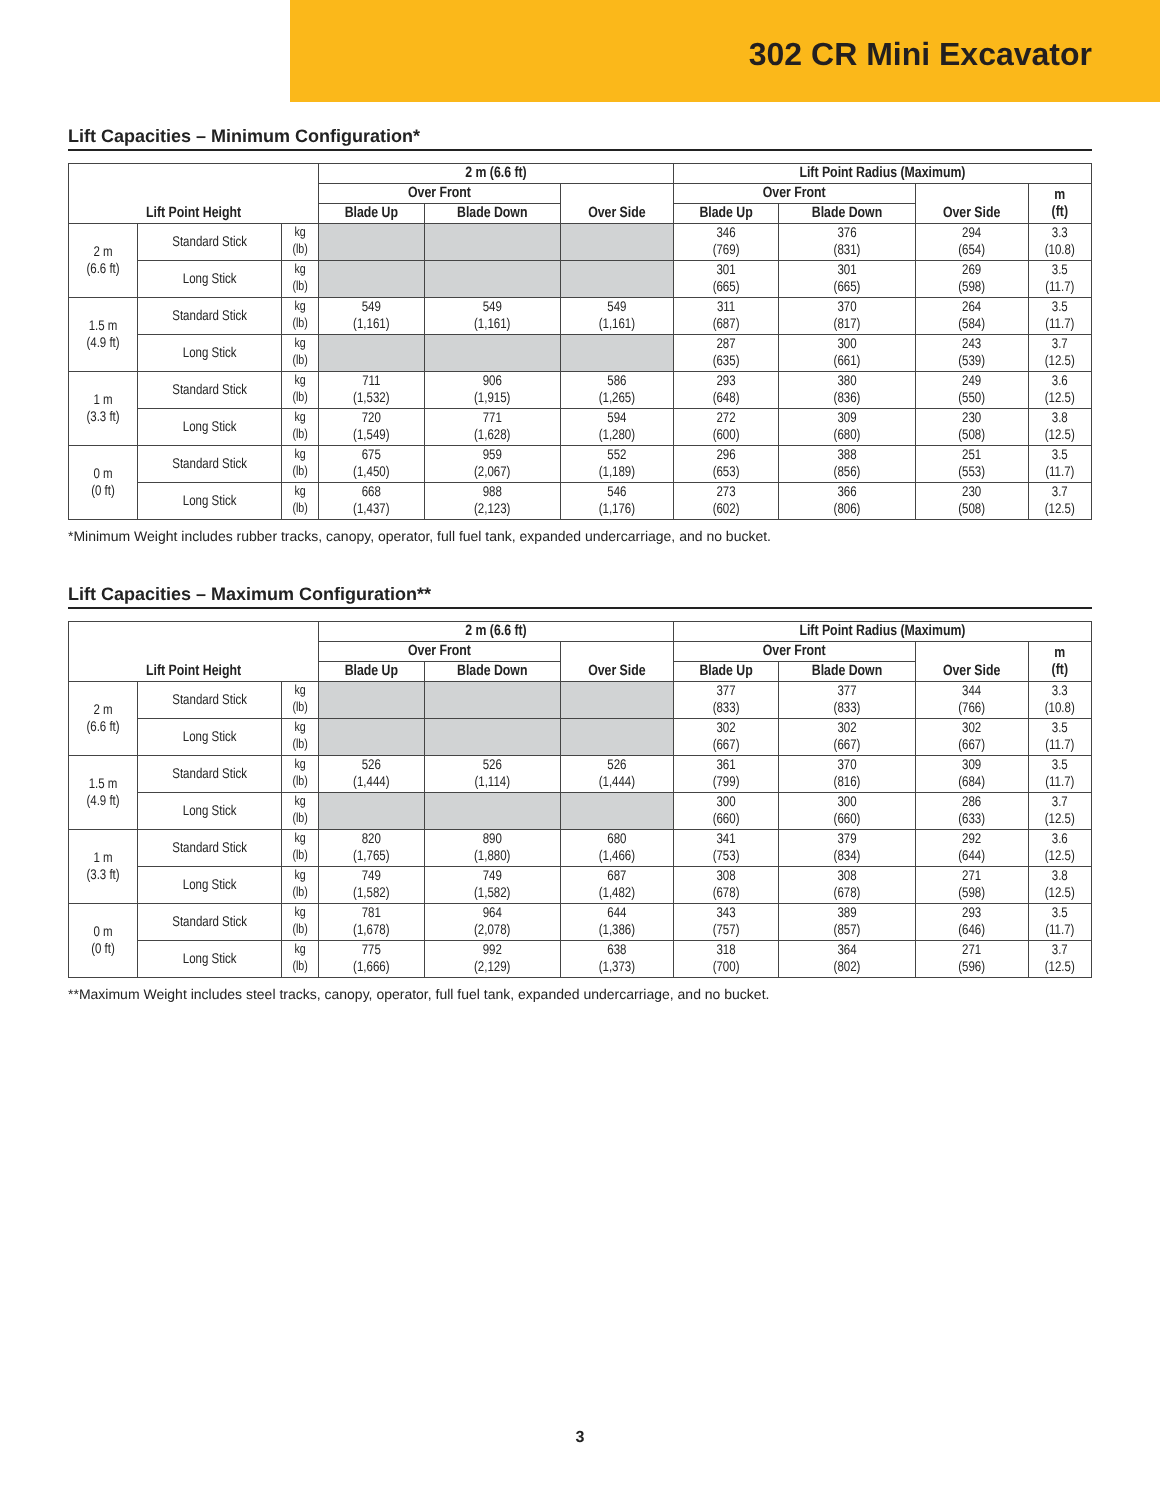302 CR Mini Excavator
Lift Capacities – Minimum Configuration*
| Lift Point Height | | | 2 m (6.6 ft) | | | Lift Point Radius (Maximum) | | | |
| --- | --- | --- | --- | --- | --- | --- | --- | --- | --- |
| | | | Over Front | | Over Side | Over Front | | Over Side | m (ft) |
| | | | Blade Up | Blade Down | | Blade Up | Blade Down | | |
| 2 m (6.6 ft) | Standard Stick | kg (lb) | | | | 346 (769) | 376 (831) | 294 (654) | 3.3 (10.8) |
| | Long Stick | kg (lb) | | | | 301 (665) | 301 (665) | 269 (598) | 3.5 (11.7) |
| 1.5 m (4.9 ft) | Standard Stick | kg (lb) | 549 (1,161) | 549 (1,161) | 549 (1,161) | 311 (687) | 370 (817) | 264 (584) | 3.5 (11.7) |
| | Long Stick | kg (lb) | | | | 287 (635) | 300 (661) | 243 (539) | 3.7 (12.5) |
| 1 m (3.3 ft) | Standard Stick | kg (lb) | 711 (1,532) | 906 (1,915) | 586 (1,265) | 293 (648) | 380 (836) | 249 (550) | 3.6 (12.5) |
| | Long Stick | kg (lb) | 720 (1,549) | 771 (1,628) | 594 (1,280) | 272 (600) | 309 (680) | 230 (508) | 3.8 (12.5) |
| 0 m (0 ft) | Standard Stick | kg (lb) | 675 (1,450) | 959 (2,067) | 552 (1,189) | 296 (653) | 388 (856) | 251 (553) | 3.5 (11.7) |
| | Long Stick | kg (lb) | 668 (1,437) | 988 (2,123) | 546 (1,176) | 273 (602) | 366 (806) | 230 (508) | 3.7 (12.5) |
*Minimum Weight includes rubber tracks, canopy, operator, full fuel tank, expanded undercarriage, and no bucket.
Lift Capacities – Maximum Configuration**
| Lift Point Height | | | 2 m (6.6 ft) | | | Lift Point Radius (Maximum) | | | |
| --- | --- | --- | --- | --- | --- | --- | --- | --- | --- |
| | | | Over Front | | Over Side | Over Front | | Over Side | m (ft) |
| | | | Blade Up | Blade Down | | Blade Up | Blade Down | | |
| 2 m (6.6 ft) | Standard Stick | kg (lb) | | | | 377 (833) | 377 (833) | 344 (766) | 3.3 (10.8) |
| | Long Stick | kg (lb) | | | | 302 (667) | 302 (667) | 302 (667) | 3.5 (11.7) |
| 1.5 m (4.9 ft) | Standard Stick | kg (lb) | 526 (1,444) | 526 (1,114) | 526 (1,444) | 361 (799) | 370 (816) | 309 (684) | 3.5 (11.7) |
| | Long Stick | kg (lb) | | | | 300 (660) | 300 (660) | 286 (633) | 3.7 (12.5) |
| 1 m (3.3 ft) | Standard Stick | kg (lb) | 820 (1,765) | 890 (1,880) | 680 (1,466) | 341 (753) | 379 (834) | 292 (644) | 3.6 (12.5) |
| | Long Stick | kg (lb) | 749 (1,582) | 749 (1,582) | 687 (1,482) | 308 (678) | 308 (678) | 271 (598) | 3.8 (12.5) |
| 0 m (0 ft) | Standard Stick | kg (lb) | 781 (1,678) | 964 (2,078) | 644 (1,386) | 343 (757) | 389 (857) | 293 (646) | 3.5 (11.7) |
| | Long Stick | kg (lb) | 775 (1,666) | 992 (2,129) | 638 (1,373) | 318 (700) | 364 (802) | 271 (596) | 3.7 (12.5) |
**Maximum Weight includes steel tracks, canopy, operator, full fuel tank, expanded undercarriage, and no bucket.
3